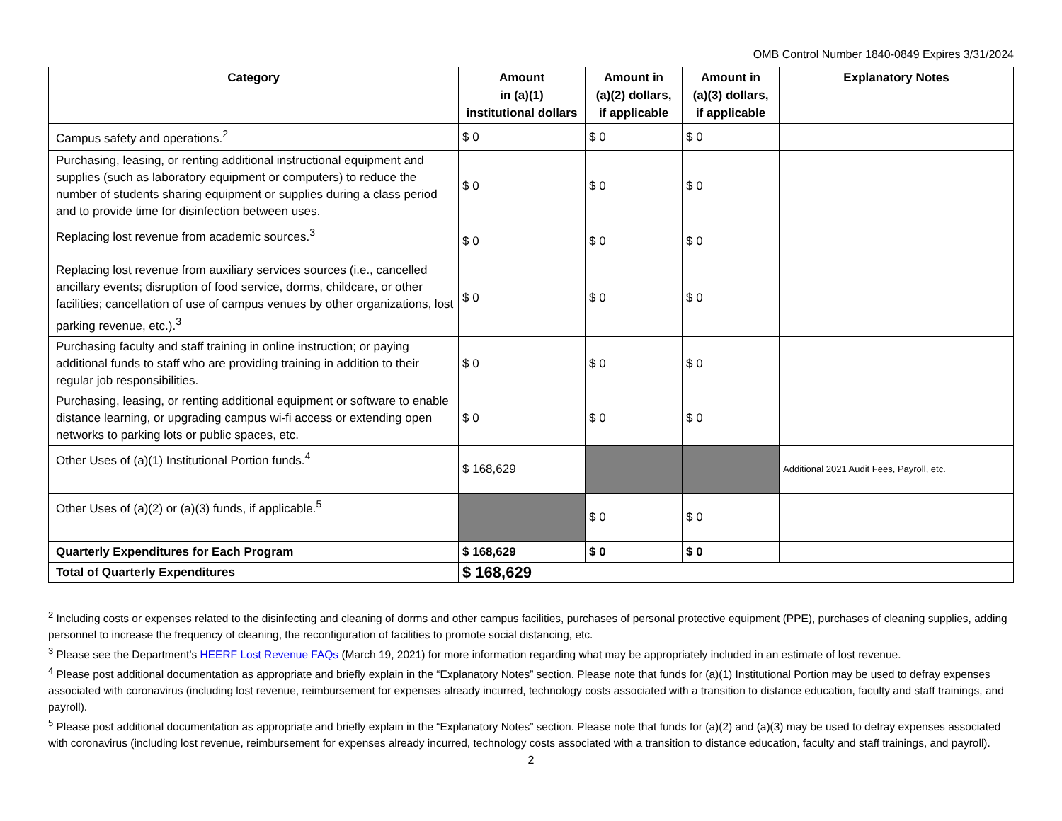OMB Control Number 1840-0849 Expires 3/31/2024
| Category | Amount in (a)(1) institutional dollars | Amount in (a)(2) dollars, if applicable | Amount in (a)(3) dollars, if applicable | Explanatory Notes |
| --- | --- | --- | --- | --- |
| Campus safety and operations.<sup>2</sup> | $ 0 | $ 0 | $ 0 | |
| Purchasing, leasing, or renting additional instructional equipment and supplies (such as laboratory equipment or computers) to reduce the number of students sharing equipment or supplies during a class period and to provide time for disinfection between uses. | $ 0 | $ 0 | $ 0 | |
| Replacing lost revenue from academic sources.<sup>3</sup> | $ 0 | $ 0 | $ 0 | |
| Replacing lost revenue from auxiliary services sources (i.e., cancelled ancillary events; disruption of food service, dorms, childcare, or other facilities; cancellation of use of campus venues by other organizations, lost parking revenue, etc.).<sup>3</sup> | $ 0 | $ 0 | $ 0 | |
| Purchasing faculty and staff training in online instruction; or paying additional funds to staff who are providing training in addition to their regular job responsibilities. | $ 0 | $ 0 | $ 0 | |
| Purchasing, leasing, or renting additional equipment or software to enable distance learning, or upgrading campus wi-fi access or extending open networks to parking lots or public spaces, etc. | $ 0 | $ 0 | $ 0 | |
| Other Uses of (a)(1) Institutional Portion funds.<sup>4</sup> | $ 168,629 | | | Additional 2021 Audit Fees, Payroll, etc. |
| Other Uses of (a)(2) or (a)(3) funds, if applicable.<sup>5</sup> | | $ 0 | $ 0 | |
| Quarterly Expenditures for Each Program | $ 168,629 | $ 0 | $ 0 | |
| Total of Quarterly Expenditures | $ 168,629 | | | |
<sup>2</sup> Including costs or expenses related to the disinfecting and cleaning of dorms and other campus facilities, purchases of personal protective equipment (PPE), purchases of cleaning supplies, adding personnel to increase the frequency of cleaning, the reconfiguration of facilities to promote social distancing, etc.
<sup>3</sup> Please see the Department’s HEERF Lost Revenue FAQs (March 19, 2021) for more information regarding what may be appropriately included in an estimate of lost revenue.
<sup>4</sup> Please post additional documentation as appropriate and briefly explain in the “Explanatory Notes” section. Please note that funds for (a)(1) Institutional Portion may be used to defray expenses associated with coronavirus (including lost revenue, reimbursement for expenses already incurred, technology costs associated with a transition to distance education, faculty and staff trainings, and payroll).
<sup>5</sup> Please post additional documentation as appropriate and briefly explain in the “Explanatory Notes” section. Please note that funds for (a)(2) and (a)(3) may be used to defray expenses associated with coronavirus (including lost revenue, reimbursement for expenses already incurred, technology costs associated with a transition to distance education, faculty and staff trainings, and payroll).
2